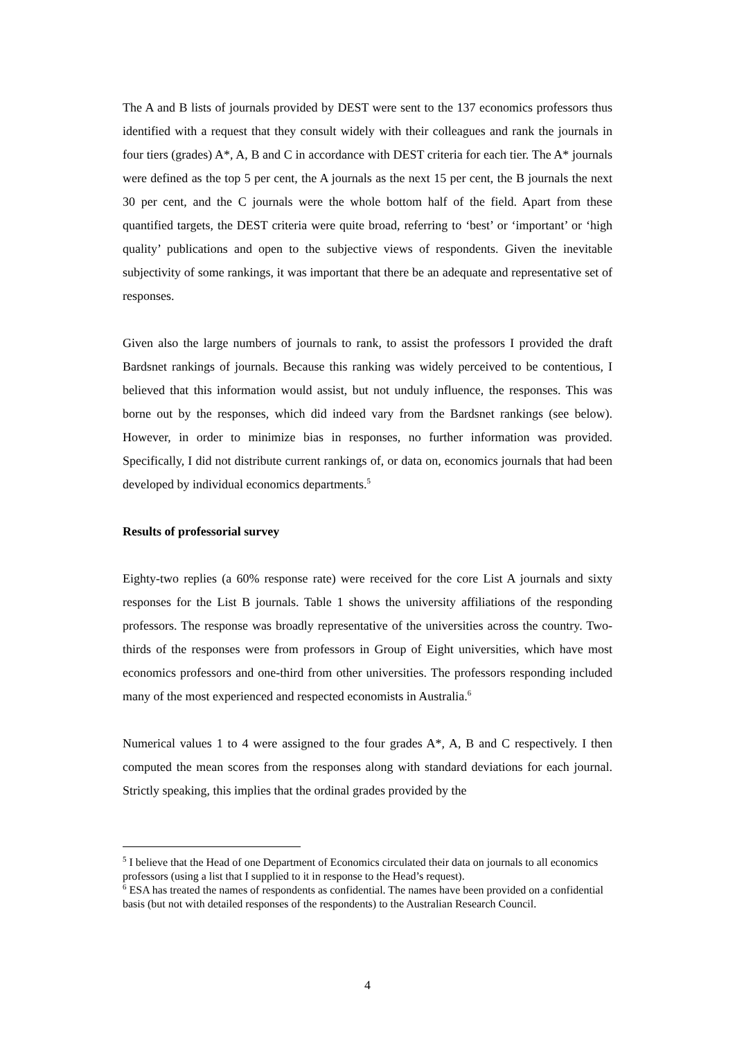The A and B lists of journals provided by DEST were sent to the 137 economics professors thus identified with a request that they consult widely with their colleagues and rank the journals in four tiers (grades) A*, A, B and C in accordance with DEST criteria for each tier. The A* journals were defined as the top 5 per cent, the A journals as the next 15 per cent, the B journals the next 30 per cent, and the C journals were the whole bottom half of the field. Apart from these quantified targets, the DEST criteria were quite broad, referring to ‘best’ or ‘important’ or ‘high quality’ publications and open to the subjective views of respondents. Given the inevitable subjectivity of some rankings, it was important that there be an adequate and representative set of responses.
Given also the large numbers of journals to rank, to assist the professors I provided the draft Bardsnet rankings of journals. Because this ranking was widely perceived to be contentious, I believed that this information would assist, but not unduly influence, the responses. This was borne out by the responses, which did indeed vary from the Bardsnet rankings (see below). However, in order to minimize bias in responses, no further information was provided. Specifically, I did not distribute current rankings of, or data on, economics journals that had been developed by individual economics departments.<sup>5</sup>
Results of professorial survey
Eighty-two replies (a 60% response rate) were received for the core List A journals and sixty responses for the List B journals. Table 1 shows the university affiliations of the responding professors. The response was broadly representative of the universities across the country. Two-thirds of the responses were from professors in Group of Eight universities, which have most economics professors and one-third from other universities. The professors responding included many of the most experienced and respected economists in Australia.<sup>6</sup>
Numerical values 1 to 4 were assigned to the four grades A*, A, B and C respectively. I then computed the mean scores from the responses along with standard deviations for each journal. Strictly speaking, this implies that the ordinal grades provided by the
<sup>5</sup> I believe that the Head of one Department of Economics circulated their data on journals to all economics professors (using a list that I supplied to it in response to the Head’s request).
<sup>6</sup> ESA has treated the names of respondents as confidential. The names have been provided on a confidential basis (but not with detailed responses of the respondents) to the Australian Research Council.
4